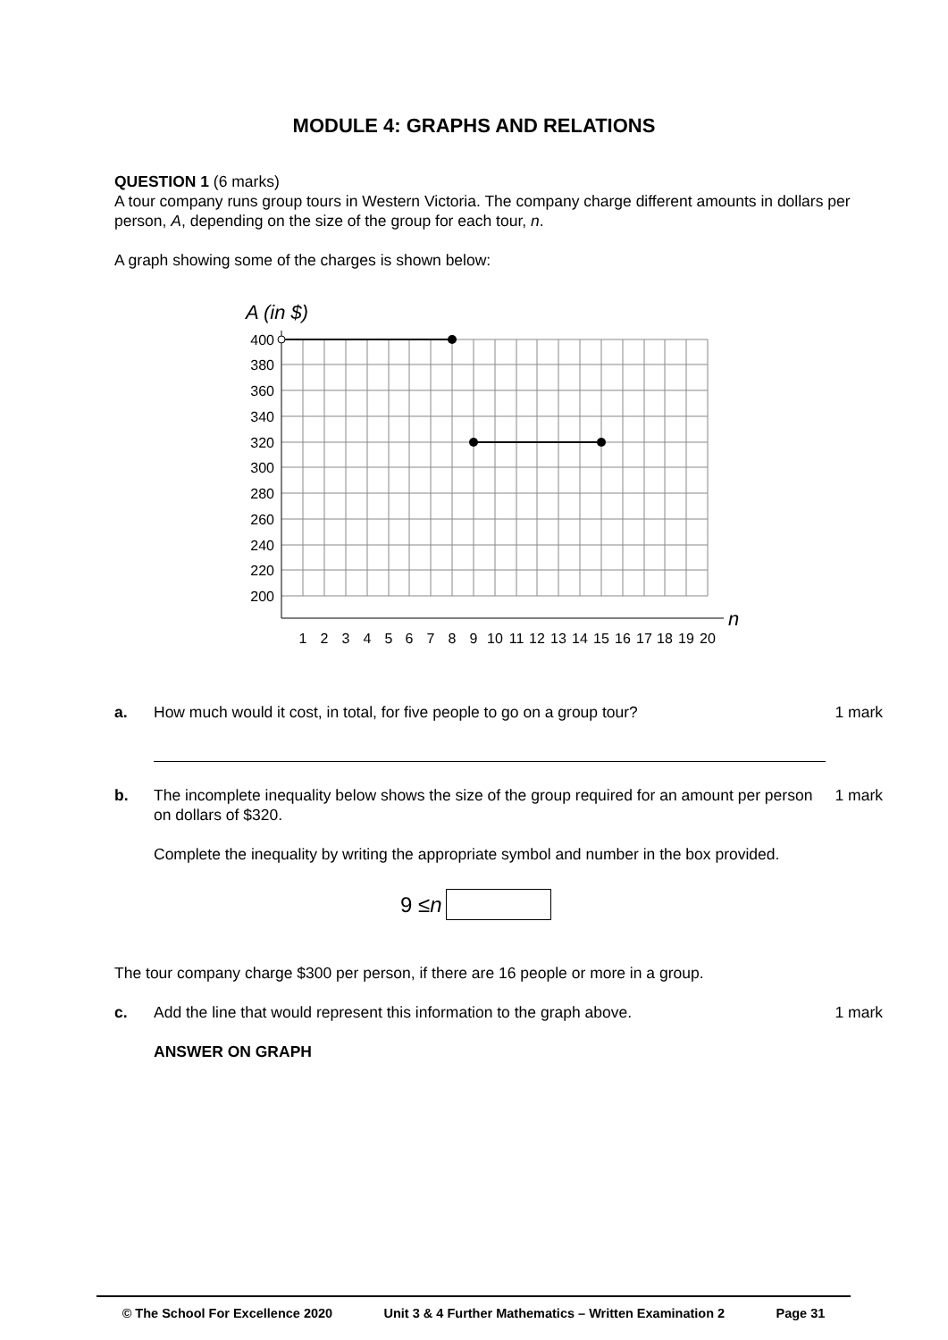MODULE 4: GRAPHS AND RELATIONS
QUESTION 1 (6 marks)
A tour company runs group tours in Western Victoria. The company charge different amounts in dollars per person, A, depending on the size of the group for each tour, n.
A graph showing some of the charges is shown below:
A (in $)
n
400
380
360
340
320
300
280
260
240
220
200
1
2
3
4
5
6
7
8
9
10
11
12
13
14
15
16
17
18
19
20
a. How much would it cost, in total, for five people to go on a group tour?
1 mark
b. The incomplete inequality below shows the size of the group required for an amount per person on dollars of $320.
Complete the inequality by writing the appropriate symbol and number in the box provided.
1 mark
9 ≤ n
The tour company charge $300 per person, if there are 16 people or more in a group.
c. Add the line that would represent this information to the graph above.
ANSWER ON GRAPH
1 mark
© The School For Excellence 2020 Unit 3 & 4 Further Mathematics – Written Examination 2 Page 31